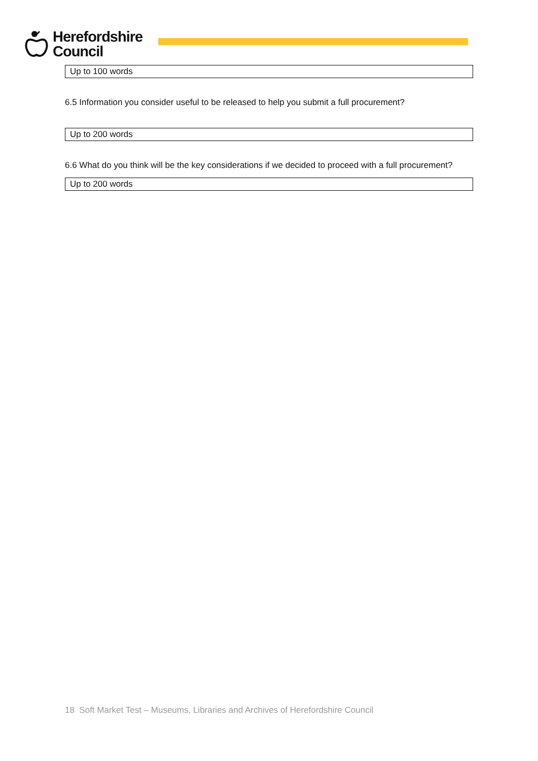Herefordshire
Council
Up to 100 words
6.5 Information you consider useful to be released to help you submit a full procurement?
Up to 200 words
6.6 What do you think will be the key considerations if we decided to proceed with a full procurement?
Up to 200 words
18 Soft Market Test – Museums, Libraries and Archives of Herefordshire Council